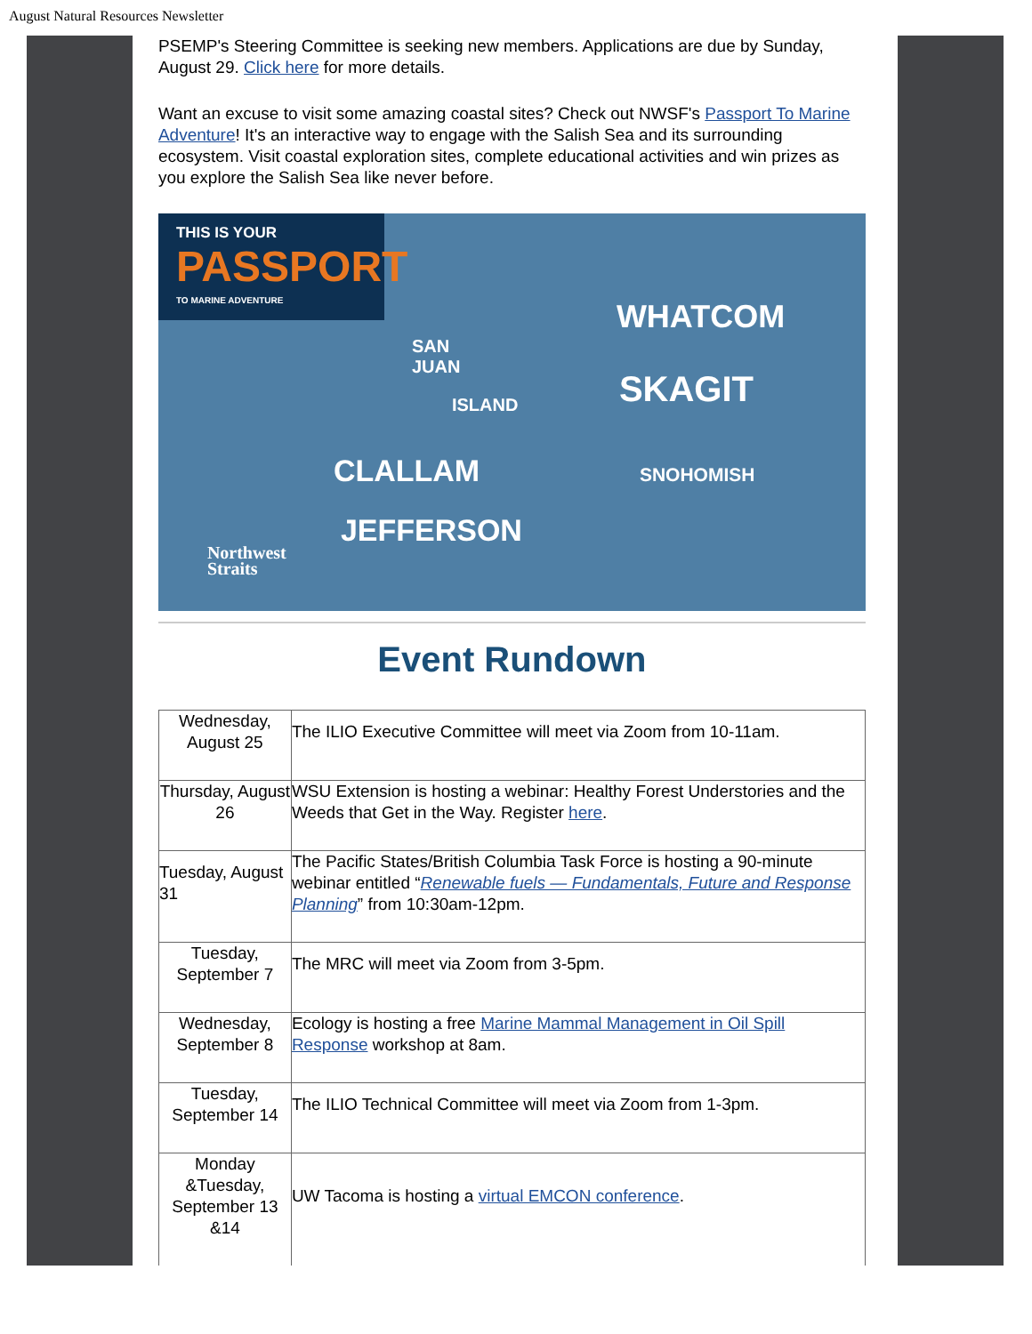August Natural Resources Newsletter
PSEMP's Steering Committee is seeking new members. Applications are due by Sunday, August 29. Click here for more details.
Want an excuse to visit some amazing coastal sites? Check out NWSF's Passport To Marine Adventure! It's an interactive way to engage with the Salish Sea and its surrounding ecosystem. Visit coastal exploration sites, complete educational activities and win prizes as you explore the Salish Sea like never before.
THIS IS YOUR
PASSPORT
TO MARINE ADVENTURE
WHATCOM
SKAGIT
SAN
JUAN
ISLAND
CLALLAM SNOHOMISH
JEFFERSON
Northwest
Straits
Event Rundown
| Wednesday, August 25 | The ILIO Executive Committee will meet via Zoom from 10-11am. |
| Thursday, August 26 | WSU Extension is hosting a webinar: Healthy Forest Understories and the Weeds that Get in the Way. Register here . |
| Tuesday, August 31 | The Pacific States/British Columbia Task Force is hosting a 90-minute webinar entitled “ Renewable fuels — Fundamentals, Future and Response Planning ” from 10:30am-12pm. |
| Tuesday, September 7 | The MRC will meet via Zoom from 3-5pm. |
| Wednesday, September 8 | Ecology is hosting a free Marine Mammal Management in Oil Spill Response workshop at 8am. |
| Tuesday, September 14 | The ILIO Technical Committee will meet via Zoom from 1-3pm. |
| Monday &Tuesday, September 13 &14 | UW Tacoma is hosting a virtual EMCON conference . |